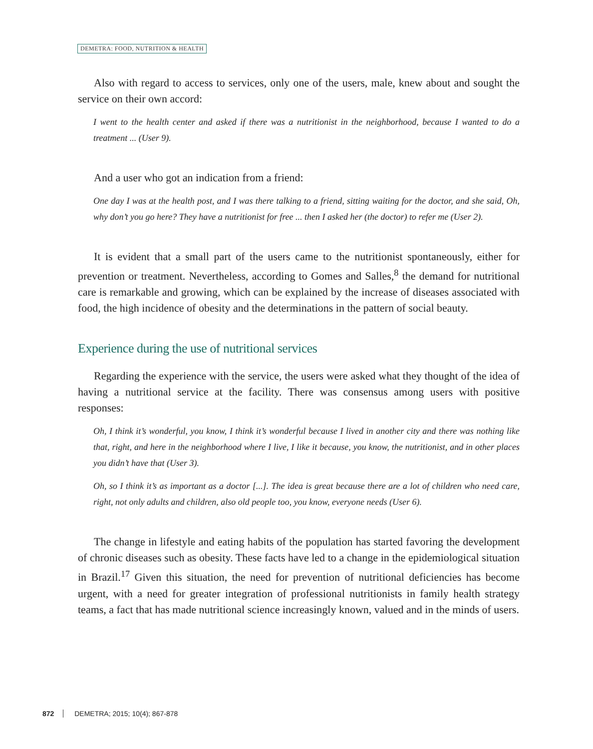DEMETRA: FOOD, NUTRITION & HEALTH
Also with regard to access to services, only one of the users, male, knew about and sought the service on their own accord:
I went to the health center and asked if there was a nutritionist in the neighborhood, because I wanted to do a treatment ... (User 9).
And a user who got an indication from a friend:
One day I was at the health post, and I was there talking to a friend, sitting waiting for the doctor, and she said, Oh, why don’t you go here? They have a nutritionist for free ... then I asked her (the doctor) to refer me (User 2).
It is evident that a small part of the users came to the nutritionist spontaneously, either for prevention or treatment. Nevertheless, according to Gomes and Salles,<sup>8</sup> the demand for nutritional care is remarkable and growing, which can be explained by the increase of diseases associated with food, the high incidence of obesity and the determinations in the pattern of social beauty.
Experience during the use of nutritional services
Regarding the experience with the service, the users were asked what they thought of the idea of having a nutritional service at the facility. There was consensus among users with positive responses:
Oh, I think it’s wonderful, you know, I think it’s wonderful because I lived in another city and there was nothing like that, right, and here in the neighborhood where I live, I like it because, you know, the nutritionist, and in other places you didn’t have that (User 3).
Oh, so I think it’s as important as a doctor [...]. The idea is great because there are a lot of children who need care, right, not only adults and children, also old people too, you know, everyone needs (User 6).
The change in lifestyle and eating habits of the population has started favoring the development of chronic diseases such as obesity. These facts have led to a change in the epidemiological situation in Brazil.<sup>17</sup> Given this situation, the need for prevention of nutritional deficiencies has become urgent, with a need for greater integration of professional nutritionists in family health strategy teams, a fact that has made nutritional science increasingly known, valued and in the minds of users.
872 DEMETRA; 2015; 10(4); 867-878